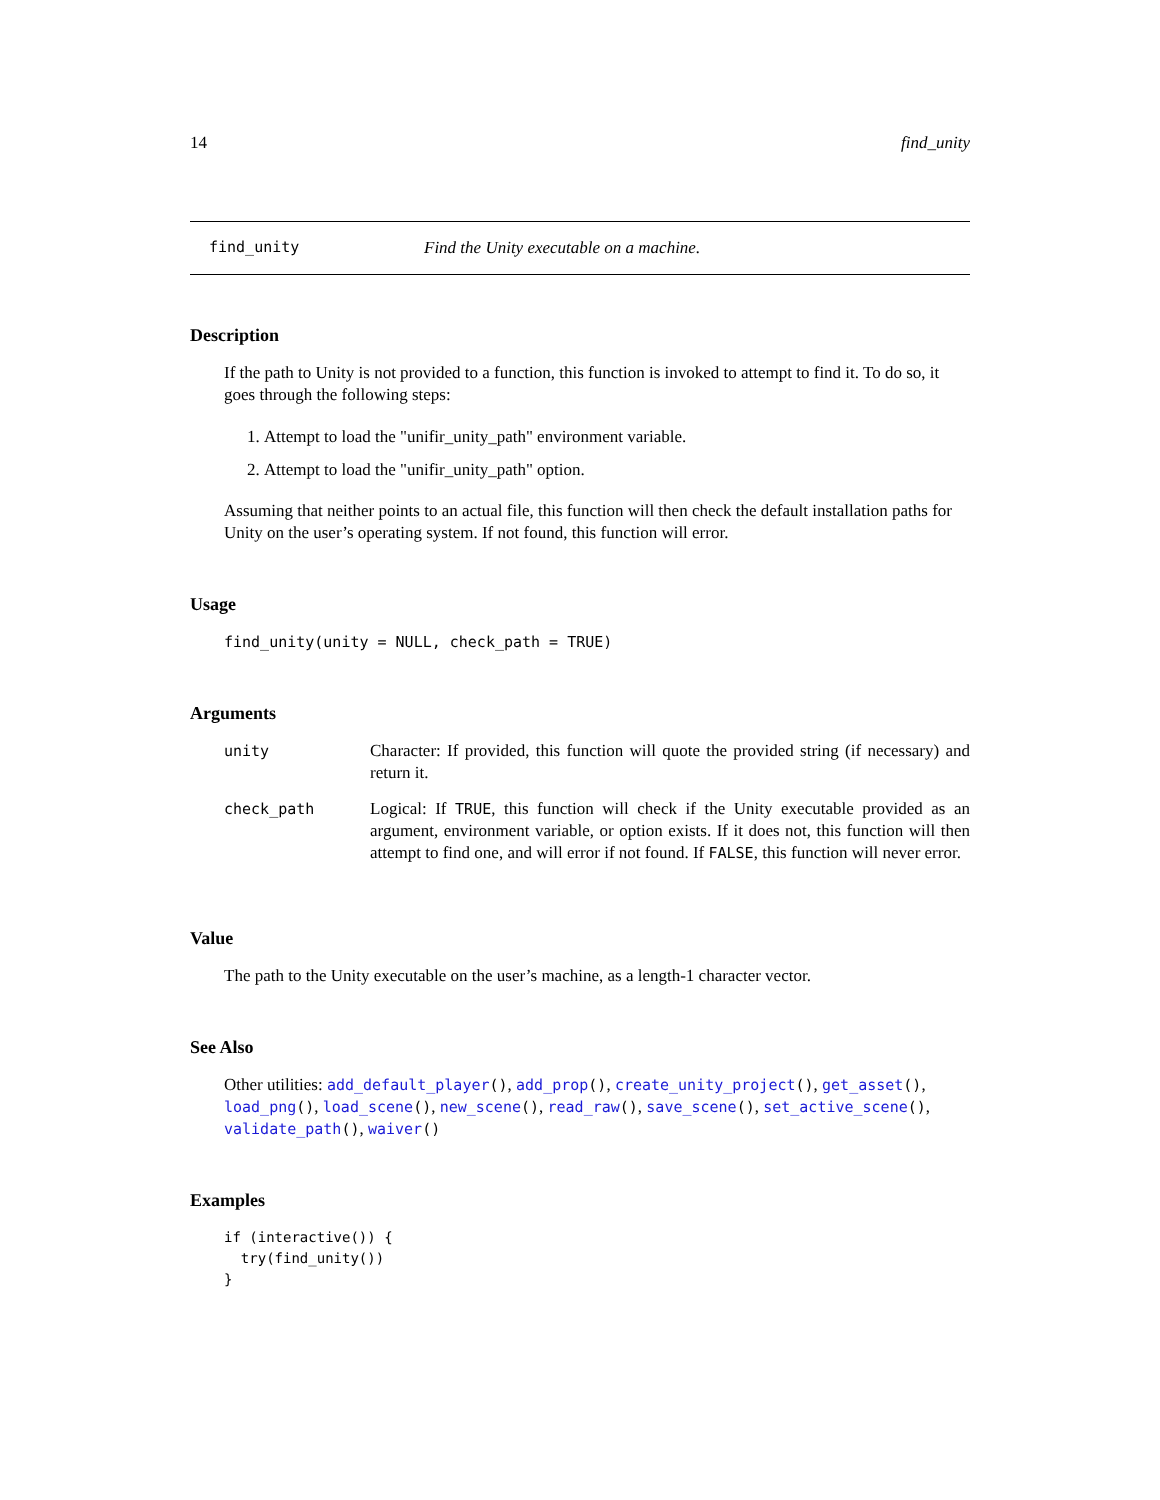14 find_unity
find_unity Find the Unity executable on a machine.
Description
If the path to Unity is not provided to a function, this function is invoked to attempt to find it. To do so, it goes through the following steps:
1. Attempt to load the "unifir_unity_path" environment variable.
2. Attempt to load the "unifir_unity_path" option.
Assuming that neither points to an actual file, this function will then check the default installation paths for Unity on the user’s operating system. If not found, this function will error.
Usage
find_unity(unity = NULL, check_path = TRUE)
Arguments
| unity | Character: If provided, this function will quote the provided string (if necessary) and return it. |
| check_path | Logical: If TRUE , this function will check if the Unity executable provided as an argument, environment variable, or option exists. If it does not, this function will then attempt to find one, and will error if not found. If FALSE , this function will never error. |
Value
The path to the Unity executable on the user’s machine, as a length-1 character vector.
See Also
Other utilities: add_default_player(), add_prop(), create_unity_project(), get_asset(), load_png(), load_scene(), new_scene(), read_raw(), save_scene(), set_active_scene(), validate_path(), waiver()
Examples
if (interactive()) {
  try(find_unity())
}